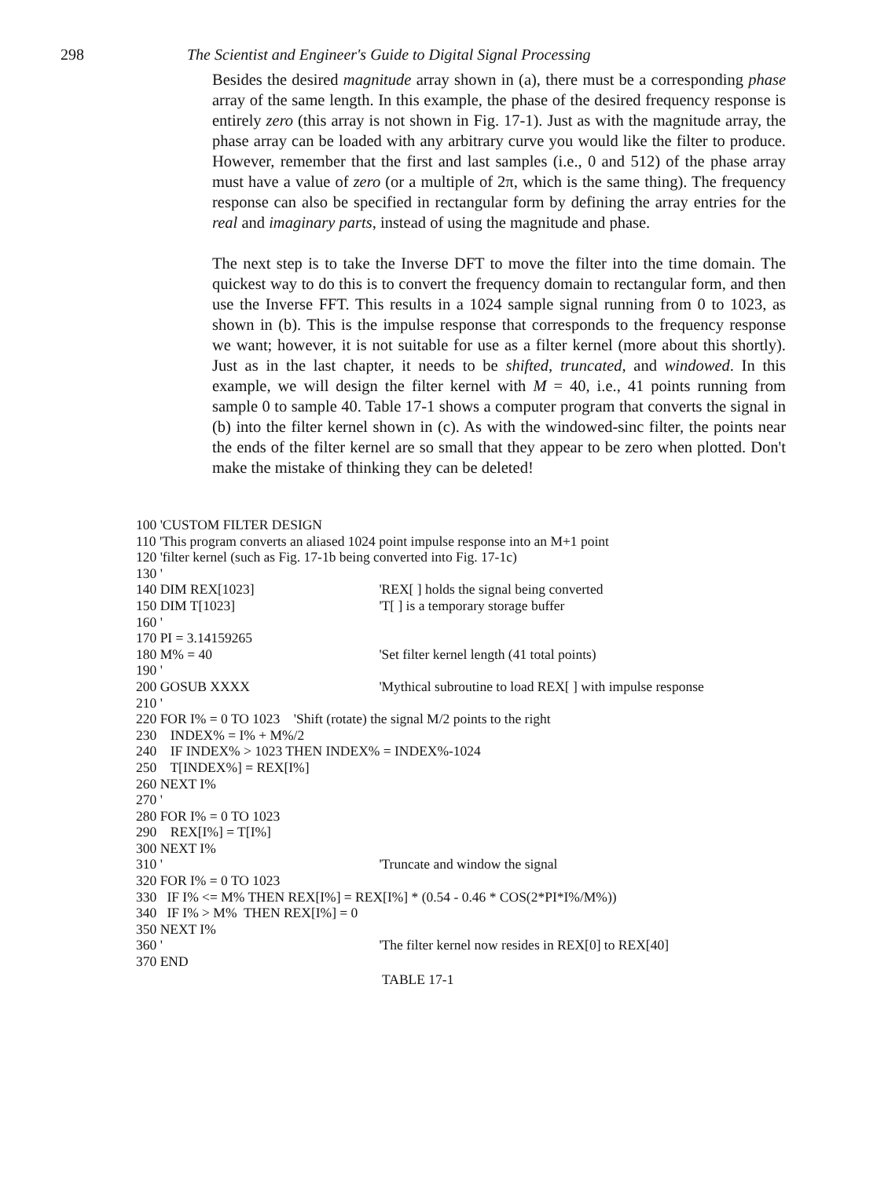298 The Scientist and Engineer's Guide to Digital Signal Processing
Besides the desired magnitude array shown in (a), there must be a corresponding phase array of the same length. In this example, the phase of the desired frequency response is entirely zero (this array is not shown in Fig. 17-1). Just as with the magnitude array, the phase array can be loaded with any arbitrary curve you would like the filter to produce. However, remember that the first and last samples (i.e., 0 and 512) of the phase array must have a value of zero (or a multiple of 2π, which is the same thing). The frequency response can also be specified in rectangular form by defining the array entries for the real and imaginary parts, instead of using the magnitude and phase.
The next step is to take the Inverse DFT to move the filter into the time domain. The quickest way to do this is to convert the frequency domain to rectangular form, and then use the Inverse FFT. This results in a 1024 sample signal running from 0 to 1023, as shown in (b). This is the impulse response that corresponds to the frequency response we want; however, it is not suitable for use as a filter kernel (more about this shortly). Just as in the last chapter, it needs to be shifted, truncated, and windowed. In this example, we will design the filter kernel with M = 40, i.e., 41 points running from sample 0 to sample 40. Table 17-1 shows a computer program that converts the signal in (b) into the filter kernel shown in (c). As with the windowed-sinc filter, the points near the ends of the filter kernel are so small that they appear to be zero when plotted. Don't make the mistake of thinking they can be deleted!
100 'CUSTOM FILTER DESIGN
110 'This program converts an aliased 1024 point impulse response into an M+1 point
120 'filter kernel (such as Fig. 17-1b being converted into Fig. 17-1c)
130 '
140 DIM REX[1023] 'REX[ ] holds the signal being converted
150 DIM T[1023] 'T[ ] is a temporary storage buffer
160 '
170 PI = 3.14159265
180 M% = 40 'Set filter kernel length (41 total points)
190 '
200 GOSUB XXXX 'Mythical subroutine to load REX[ ] with impulse response
210 '
220 FOR I% = 0 TO 1023 'Shift (rotate) the signal M/2 points to the right
230 INDEX% = I% + M%/2
240 IF INDEX% > 1023 THEN INDEX% = INDEX%-1024
250 T[INDEX%] = REX[I%]
260 NEXT I%
270 '
280 FOR I% = 0 TO 1023
290 REX[I%] = T[I%]
300 NEXT I%
310 ' 'Truncate and window the signal
320 FOR I% = 0 TO 1023
330 IF I% <= M% THEN REX[I%] = REX[I%] * (0.54 - 0.46 * COS(2*PI*I%/M%))
340 IF I% > M% THEN REX[I%] = 0
350 NEXT I%
360 ' 'The filter kernel now resides in REX[0] to REX[40]
370 END
TABLE 17-1